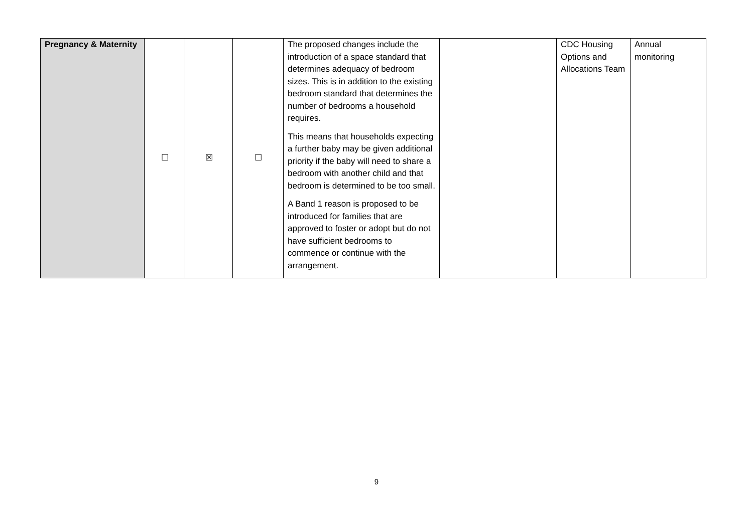| Pregnancy & Maternity | ☐ | ☒ | ☐ | The proposed changes include the introduction of a space standard that determines adequacy of bedroom sizes. This is in addition to the existing bedroom standard that determines the number of bedrooms a household requires. This means that households expecting a further baby may be given additional priority if the baby will need to share a bedroom with another child and that bedroom is determined to be too small. A Band 1 reason is proposed to be introduced for families that are approved to foster or adopt but do not have sufficient bedrooms to commence or continue with the arrangement. | | CDC Housing Options and Allocations Team | Annual monitoring |
9